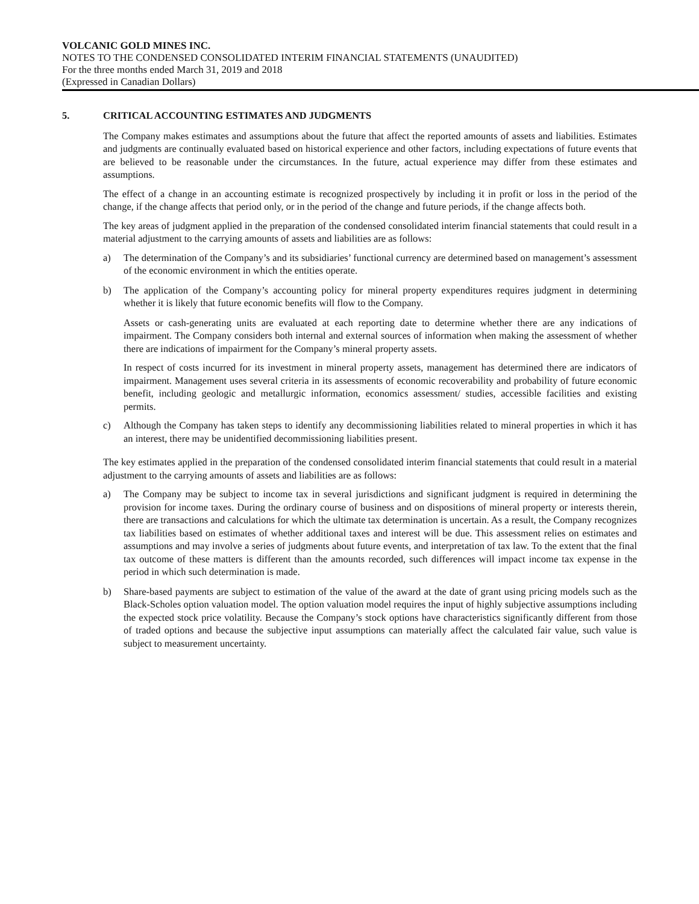VOLCANIC GOLD MINES INC.
NOTES TO THE CONDENSED CONSOLIDATED INTERIM FINANCIAL STATEMENTS (UNAUDITED)
For the three months ended March 31, 2019 and 2018
(Expressed in Canadian Dollars)
5. CRITICAL ACCOUNTING ESTIMATES AND JUDGMENTS
The Company makes estimates and assumptions about the future that affect the reported amounts of assets and liabilities. Estimates and judgments are continually evaluated based on historical experience and other factors, including expectations of future events that are believed to be reasonable under the circumstances. In the future, actual experience may differ from these estimates and assumptions.
The effect of a change in an accounting estimate is recognized prospectively by including it in profit or loss in the period of the change, if the change affects that period only, or in the period of the change and future periods, if the change affects both.
The key areas of judgment applied in the preparation of the condensed consolidated interim financial statements that could result in a material adjustment to the carrying amounts of assets and liabilities are as follows:
a) The determination of the Company’s and its subsidiaries’ functional currency are determined based on management’s assessment of the economic environment in which the entities operate.
b) The application of the Company’s accounting policy for mineral property expenditures requires judgment in determining whether it is likely that future economic benefits will flow to the Company.
Assets or cash-generating units are evaluated at each reporting date to determine whether there are any indications of impairment. The Company considers both internal and external sources of information when making the assessment of whether there are indications of impairment for the Company’s mineral property assets.
In respect of costs incurred for its investment in mineral property assets, management has determined there are indicators of impairment. Management uses several criteria in its assessments of economic recoverability and probability of future economic benefit, including geologic and metallurgic information, economics assessment/ studies, accessible facilities and existing permits.
c) Although the Company has taken steps to identify any decommissioning liabilities related to mineral properties in which it has an interest, there may be unidentified decommissioning liabilities present.
The key estimates applied in the preparation of the condensed consolidated interim financial statements that could result in a material adjustment to the carrying amounts of assets and liabilities are as follows:
a) The Company may be subject to income tax in several jurisdictions and significant judgment is required in determining the provision for income taxes. During the ordinary course of business and on dispositions of mineral property or interests therein, there are transactions and calculations for which the ultimate tax determination is uncertain. As a result, the Company recognizes tax liabilities based on estimates of whether additional taxes and interest will be due. This assessment relies on estimates and assumptions and may involve a series of judgments about future events, and interpretation of tax law. To the extent that the final tax outcome of these matters is different than the amounts recorded, such differences will impact income tax expense in the period in which such determination is made.
b) Share-based payments are subject to estimation of the value of the award at the date of grant using pricing models such as the Black-Scholes option valuation model. The option valuation model requires the input of highly subjective assumptions including the expected stock price volatility. Because the Company’s stock options have characteristics significantly different from those of traded options and because the subjective input assumptions can materially affect the calculated fair value, such value is subject to measurement uncertainty.